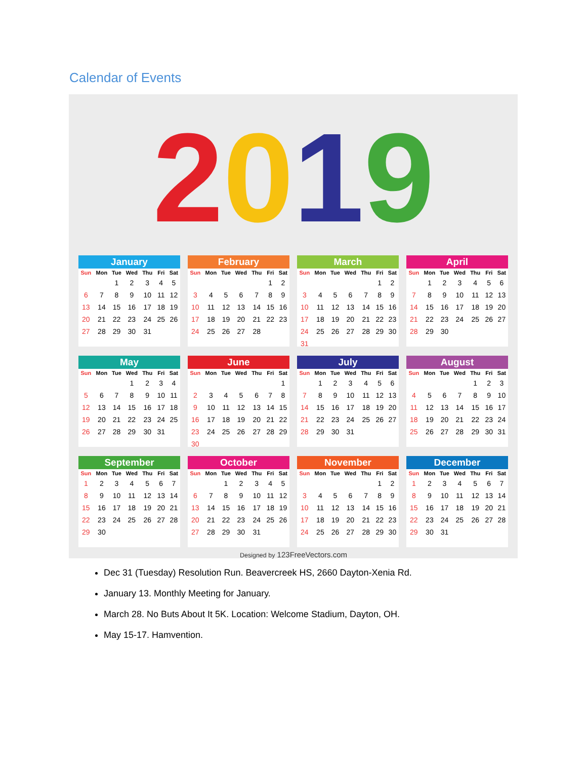Calendar of Events
2019
January
| Sun | Mon | Tue | Wed | Thu | Fri | Sat |
| --- | --- | --- | --- | --- | --- | --- |
| | | 1 | 2 | 3 | 4 | 5 |
| 6 | 7 | 8 | 9 | 10 | 11 | 12 |
| 13 | 14 | 15 | 16 | 17 | 18 | 19 |
| 20 | 21 | 22 | 23 | 24 | 25 | 26 |
| 27 | 28 | 29 | 30 | 31 | | |
February
| Sun | Mon | Tue | Wed | Thu | Fri | Sat |
| --- | --- | --- | --- | --- | --- | --- |
| | | | | | 1 | 2 |
| 3 | 4 | 5 | 6 | 7 | 8 | 9 |
| 10 | 11 | 12 | 13 | 14 | 15 | 16 |
| 17 | 18 | 19 | 20 | 21 | 22 | 23 |
| 24 | 25 | 26 | 27 | 28 | | |
March
| Sun | Mon | Tue | Wed | Thu | Fri | Sat |
| --- | --- | --- | --- | --- | --- | --- |
| | | | | | 1 | 2 |
| 3 | 4 | 5 | 6 | 7 | 8 | 9 |
| 10 | 11 | 12 | 13 | 14 | 15 | 16 |
| 17 | 18 | 19 | 20 | 21 | 22 | 23 |
| 24 | 25 | 26 | 27 | 28 | 29 | 30 |
| 31 | | | | | | |
April
| Sun | Mon | Tue | Wed | Thu | Fri | Sat |
| --- | --- | --- | --- | --- | --- | --- |
| | 1 | 2 | 3 | 4 | 5 | 6 |
| 7 | 8 | 9 | 10 | 11 | 12 | 13 |
| 14 | 15 | 16 | 17 | 18 | 19 | 20 |
| 21 | 22 | 23 | 24 | 25 | 26 | 27 |
| 28 | 29 | 30 | | | | |
May
| Sun | Mon | Tue | Wed | Thu | Fri | Sat |
| --- | --- | --- | --- | --- | --- | --- |
| | | | 1 | 2 | 3 | 4 |
| 5 | 6 | 7 | 8 | 9 | 10 | 11 |
| 12 | 13 | 14 | 15 | 16 | 17 | 18 |
| 19 | 20 | 21 | 22 | 23 | 24 | 25 |
| 26 | 27 | 28 | 29 | 30 | 31 | |
June
| Sun | Mon | Tue | Wed | Thu | Fri | Sat |
| --- | --- | --- | --- | --- | --- | --- |
| | | | | | | 1 |
| 2 | 3 | 4 | 5 | 6 | 7 | 8 |
| 9 | 10 | 11 | 12 | 13 | 14 | 15 |
| 16 | 17 | 18 | 19 | 20 | 21 | 22 |
| 23 | 24 | 25 | 26 | 27 | 28 | 29 |
| 30 | | | | | | |
July
| Sun | Mon | Tue | Wed | Thu | Fri | Sat |
| --- | --- | --- | --- | --- | --- | --- |
| | 1 | 2 | 3 | 4 | 5 | 6 |
| 7 | 8 | 9 | 10 | 11 | 12 | 13 |
| 14 | 15 | 16 | 17 | 18 | 19 | 20 |
| 21 | 22 | 23 | 24 | 25 | 26 | 27 |
| 28 | 29 | 30 | 31 | | | |
August
| Sun | Mon | Tue | Wed | Thu | Fri | Sat |
| --- | --- | --- | --- | --- | --- | --- |
| | | | | 1 | 2 | 3 |
| 4 | 5 | 6 | 7 | 8 | 9 | 10 |
| 11 | 12 | 13 | 14 | 15 | 16 | 17 |
| 18 | 19 | 20 | 21 | 22 | 23 | 24 |
| 25 | 26 | 27 | 28 | 29 | 30 | 31 |
September
| Sun | Mon | Tue | Wed | Thu | Fri | Sat |
| --- | --- | --- | --- | --- | --- | --- |
| 1 | 2 | 3 | 4 | 5 | 6 | 7 |
| 8 | 9 | 10 | 11 | 12 | 13 | 14 |
| 15 | 16 | 17 | 18 | 19 | 20 | 21 |
| 22 | 23 | 24 | 25 | 26 | 27 | 28 |
| 29 | 30 | | | | | |
October
| Sun | Mon | Tue | Wed | Thu | Fri | Sat |
| --- | --- | --- | --- | --- | --- | --- |
| | | 1 | 2 | 3 | 4 | 5 |
| 6 | 7 | 8 | 9 | 10 | 11 | 12 |
| 13 | 14 | 15 | 16 | 17 | 18 | 19 |
| 20 | 21 | 22 | 23 | 24 | 25 | 26 |
| 27 | 28 | 29 | 30 | 31 | | |
November
| Sun | Mon | Tue | Wed | Thu | Fri | Sat |
| --- | --- | --- | --- | --- | --- | --- |
| | | | | | 1 | 2 |
| 3 | 4 | 5 | 6 | 7 | 8 | 9 |
| 10 | 11 | 12 | 13 | 14 | 15 | 16 |
| 17 | 18 | 19 | 20 | 21 | 22 | 23 |
| 24 | 25 | 26 | 27 | 28 | 29 | 30 |
December
| Sun | Mon | Tue | Wed | Thu | Fri | Sat |
| --- | --- | --- | --- | --- | --- | --- |
| 1 | 2 | 3 | 4 | 5 | 6 | 7 |
| 8 | 9 | 10 | 11 | 12 | 13 | 14 |
| 15 | 16 | 17 | 18 | 19 | 20 | 21 |
| 22 | 23 | 24 | 25 | 26 | 27 | 28 |
| 29 | 30 | 31 | | | | |
Designed by 123FreeVectors.com
Dec 31 (Tuesday) Resolution Run. Beavercreek HS, 2660 Dayton-Xenia Rd.
January 13. Monthly Meeting for January.
March 28. No Buts About It 5K. Location: Welcome Stadium, Dayton, OH.
May 15-17. Hamvention.